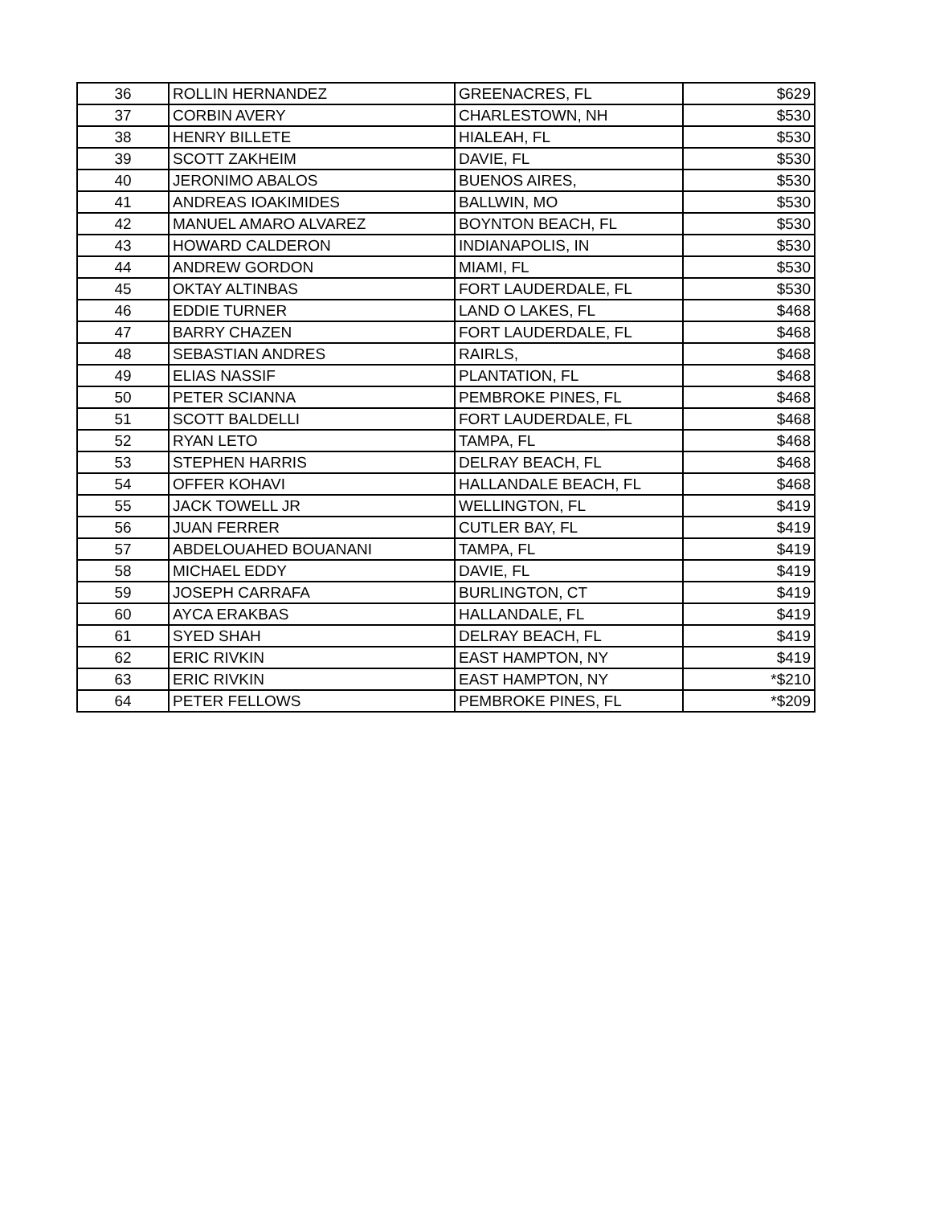| 36 | ROLLIN HERNANDEZ | GREENACRES, FL | $629 |
| 37 | CORBIN AVERY | CHARLESTOWN, NH | $530 |
| 38 | HENRY BILLETE | HIALEAH, FL | $530 |
| 39 | SCOTT ZAKHEIM | DAVIE, FL | $530 |
| 40 | JERONIMO ABALOS | BUENOS AIRES, | $530 |
| 41 | ANDREAS IOAKIMIDES | BALLWIN, MO | $530 |
| 42 | MANUEL AMARO ALVAREZ | BOYNTON BEACH, FL | $530 |
| 43 | HOWARD CALDERON | INDIANAPOLIS, IN | $530 |
| 44 | ANDREW GORDON | MIAMI, FL | $530 |
| 45 | OKTAY ALTINBAS | FORT LAUDERDALE, FL | $530 |
| 46 | EDDIE TURNER | LAND O LAKES, FL | $468 |
| 47 | BARRY CHAZEN | FORT LAUDERDALE, FL | $468 |
| 48 | SEBASTIAN ANDRES | RAIRLS, | $468 |
| 49 | ELIAS NASSIF | PLANTATION, FL | $468 |
| 50 | PETER SCIANNA | PEMBROKE PINES, FL | $468 |
| 51 | SCOTT BALDELLI | FORT LAUDERDALE, FL | $468 |
| 52 | RYAN LETO | TAMPA, FL | $468 |
| 53 | STEPHEN HARRIS | DELRAY BEACH, FL | $468 |
| 54 | OFFER KOHAVI | HALLANDALE BEACH, FL | $468 |
| 55 | JACK TOWELL JR | WELLINGTON, FL | $419 |
| 56 | JUAN FERRER | CUTLER BAY, FL | $419 |
| 57 | ABDELOUAHED BOUANANI | TAMPA, FL | $419 |
| 58 | MICHAEL EDDY | DAVIE, FL | $419 |
| 59 | JOSEPH CARRAFA | BURLINGTON, CT | $419 |
| 60 | AYCA ERAKBAS | HALLANDALE, FL | $419 |
| 61 | SYED SHAH | DELRAY BEACH, FL | $419 |
| 62 | ERIC RIVKIN | EAST HAMPTON, NY | $419 |
| 63 | ERIC RIVKIN | EAST HAMPTON, NY | *$210 |
| 64 | PETER FELLOWS | PEMBROKE PINES, FL | *$209 |